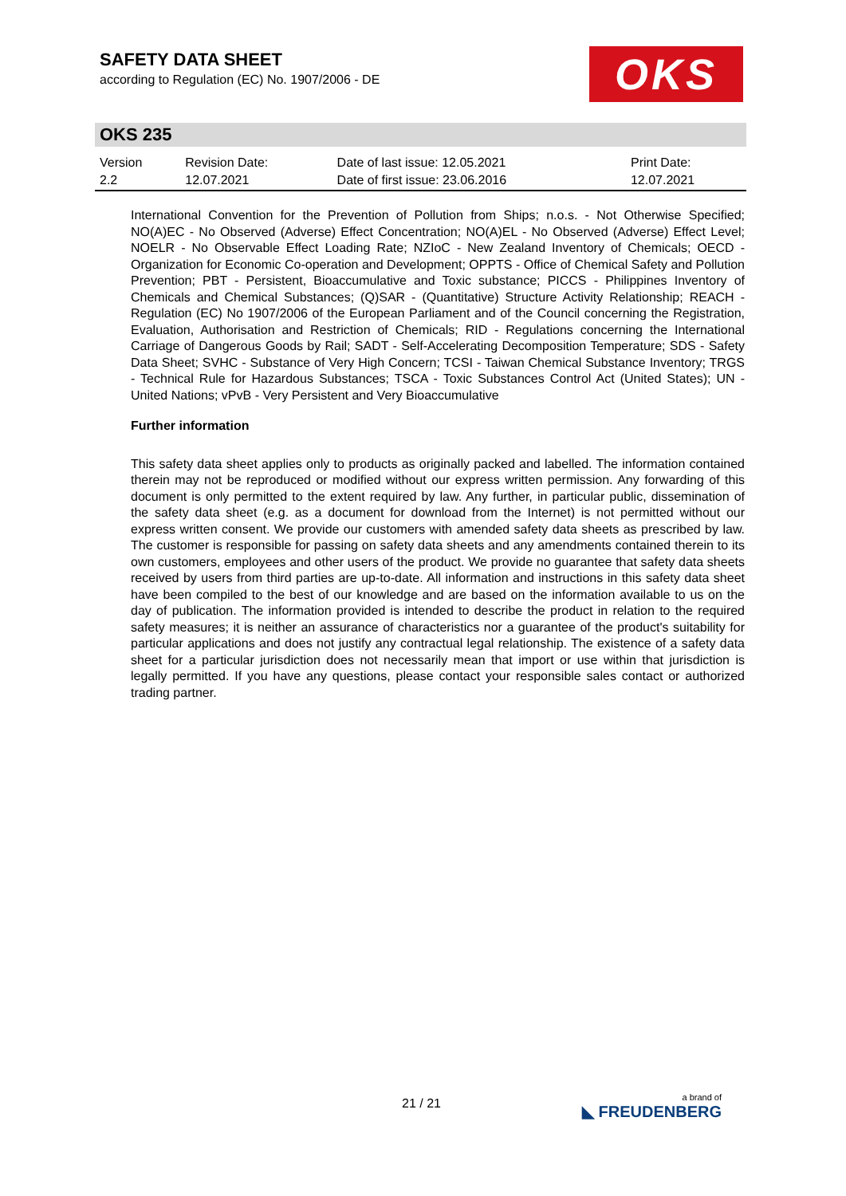SAFETY DATA SHEET
according to Regulation (EC) No. 1907/2006 - DE
OKS
OKS 235
| Version 2.2 | Revision Date: 12.07.2021 | Date of last issue: 12.05.2021 Date of first issue: 23.06.2016 | Print Date: 12.07.2021 |
International Convention for the Prevention of Pollution from Ships; n.o.s. - Not Otherwise Specified; NO(A)EC - No Observed (Adverse) Effect Concentration; NO(A)EL - No Observed (Adverse) Effect Level; NOELR - No Observable Effect Loading Rate; NZIoC - New Zealand Inventory of Chemicals; OECD - Organization for Economic Co-operation and Development; OPPTS - Office of Chemical Safety and Pollution Prevention; PBT - Persistent, Bioaccumulative and Toxic substance; PICCS - Philippines Inventory of Chemicals and Chemical Substances; (Q)SAR - (Quantitative) Structure Activity Relationship; REACH - Regulation (EC) No 1907/2006 of the European Parliament and of the Council concerning the Registration, Evaluation, Authorisation and Restriction of Chemicals; RID - Regulations concerning the International Carriage of Dangerous Goods by Rail; SADT - Self-Accelerating Decomposition Temperature; SDS - Safety Data Sheet; SVHC - Substance of Very High Concern; TCSI - Taiwan Chemical Substance Inventory; TRGS - Technical Rule for Hazardous Substances; TSCA - Toxic Substances Control Act (United States); UN - United Nations; vPvB - Very Persistent and Very Bioaccumulative
Further information
This safety data sheet applies only to products as originally packed and labelled. The information contained therein may not be reproduced or modified without our express written permission. Any forwarding of this document is only permitted to the extent required by law. Any further, in particular public, dissemination of the safety data sheet (e.g. as a document for download from the Internet) is not permitted without our express written consent. We provide our customers with amended safety data sheets as prescribed by law. The customer is responsible for passing on safety data sheets and any amendments contained therein to its own customers, employees and other users of the product. We provide no guarantee that safety data sheets received by users from third parties are up-to-date. All information and instructions in this safety data sheet have been compiled to the best of our knowledge and are based on the information available to us on the day of publication. The information provided is intended to describe the product in relation to the required safety measures; it is neither an assurance of characteristics nor a guarantee of the product's suitability for particular applications and does not justify any contractual legal relationship. The existence of a safety data sheet for a particular jurisdiction does not necessarily mean that import or use within that jurisdiction is legally permitted. If you have any questions, please contact your responsible sales contact or authorized trading partner.
21 / 21 a brand of
◣ FREUDENBERG